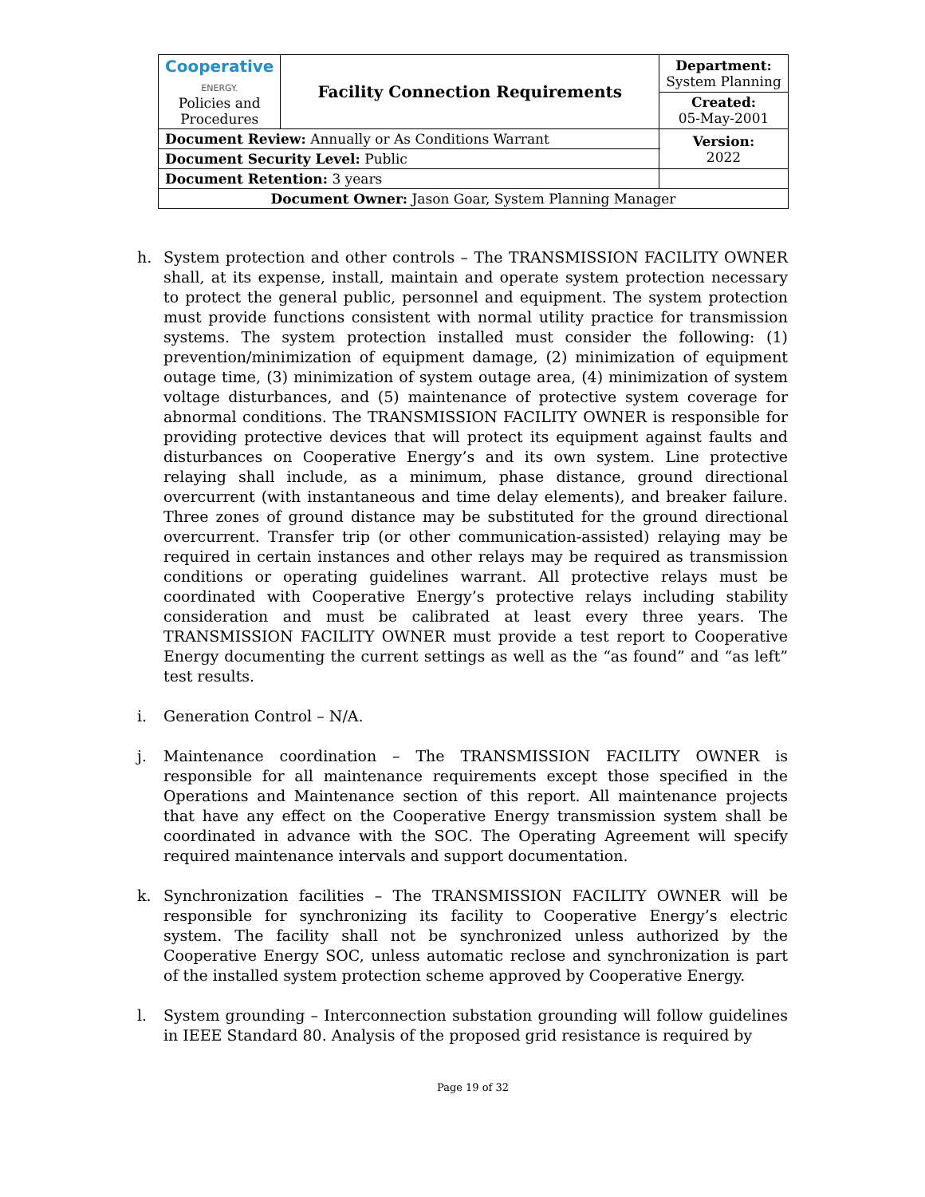| Cooperative ENERGY. Policies and Procedures | Facility Connection Requirements | | Department: System Planning |
| | | | Created: 05-May-2001 |
| Document Review: Annually or As Conditions Warrant | | | Version: 2022 |
| Document Security Level: Public | | | |
| Document Retention: 3 years | | | |
| Document Owner: Jason Goar, System Planning Manager | | | |
h. System protection and other controls – The TRANSMISSION FACILITY OWNER shall, at its expense, install, maintain and operate system protection necessary to protect the general public, personnel and equipment. The system protection must provide functions consistent with normal utility practice for transmission systems. The system protection installed must consider the following: (1) prevention/minimization of equipment damage, (2) minimization of equipment outage time, (3) minimization of system outage area, (4) minimization of system voltage disturbances, and (5) maintenance of protective system coverage for abnormal conditions. The TRANSMISSION FACILITY OWNER is responsible for providing protective devices that will protect its equipment against faults and disturbances on Cooperative Energy’s and its own system. Line protective relaying shall include, as a minimum, phase distance, ground directional overcurrent (with instantaneous and time delay elements), and breaker failure. Three zones of ground distance may be substituted for the ground directional overcurrent. Transfer trip (or other communication-assisted) relaying may be required in certain instances and other relays may be required as transmission conditions or operating guidelines warrant. All protective relays must be coordinated with Cooperative Energy’s protective relays including stability consideration and must be calibrated at least every three years. The TRANSMISSION FACILITY OWNER must provide a test report to Cooperative Energy documenting the current settings as well as the “as found” and “as left” test results.
i. Generation Control – N/A.
j. Maintenance coordination – The TRANSMISSION FACILITY OWNER is responsible for all maintenance requirements except those specified in the Operations and Maintenance section of this report. All maintenance projects that have any effect on the Cooperative Energy transmission system shall be coordinated in advance with the SOC. The Operating Agreement will specify required maintenance intervals and support documentation.
k. Synchronization facilities – The TRANSMISSION FACILITY OWNER will be responsible for synchronizing its facility to Cooperative Energy’s electric system. The facility shall not be synchronized unless authorized by the Cooperative Energy SOC, unless automatic reclose and synchronization is part of the installed system protection scheme approved by Cooperative Energy.
l. System grounding – Interconnection substation grounding will follow guidelines in IEEE Standard 80. Analysis of the proposed grid resistance is required by
Page 19 of 32